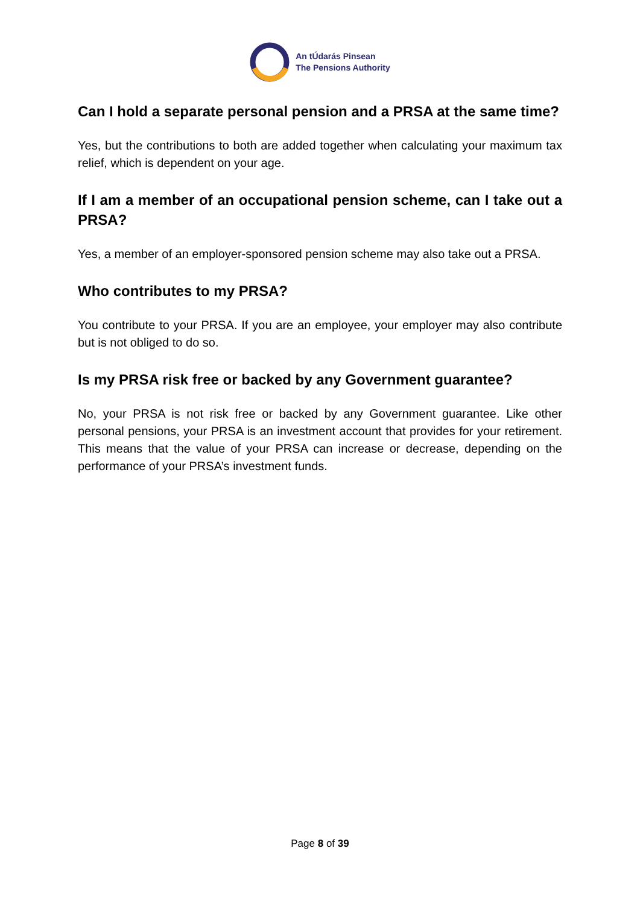An tÚdarás Pinsean
The Pensions Authority
Can I hold a separate personal pension and a PRSA at the same time?
Yes, but the contributions to both are added together when calculating your maximum tax relief, which is dependent on your age.
If I am a member of an occupational pension scheme, can I take out a PRSA?
Yes, a member of an employer-sponsored pension scheme may also take out a PRSA.
Who contributes to my PRSA?
You contribute to your PRSA. If you are an employee, your employer may also contribute but is not obliged to do so.
Is my PRSA risk free or backed by any Government guarantee?
No, your PRSA is not risk free or backed by any Government guarantee. Like other personal pensions, your PRSA is an investment account that provides for your retirement. This means that the value of your PRSA can increase or decrease, depending on the performance of your PRSA’s investment funds.
Page 8 of 39